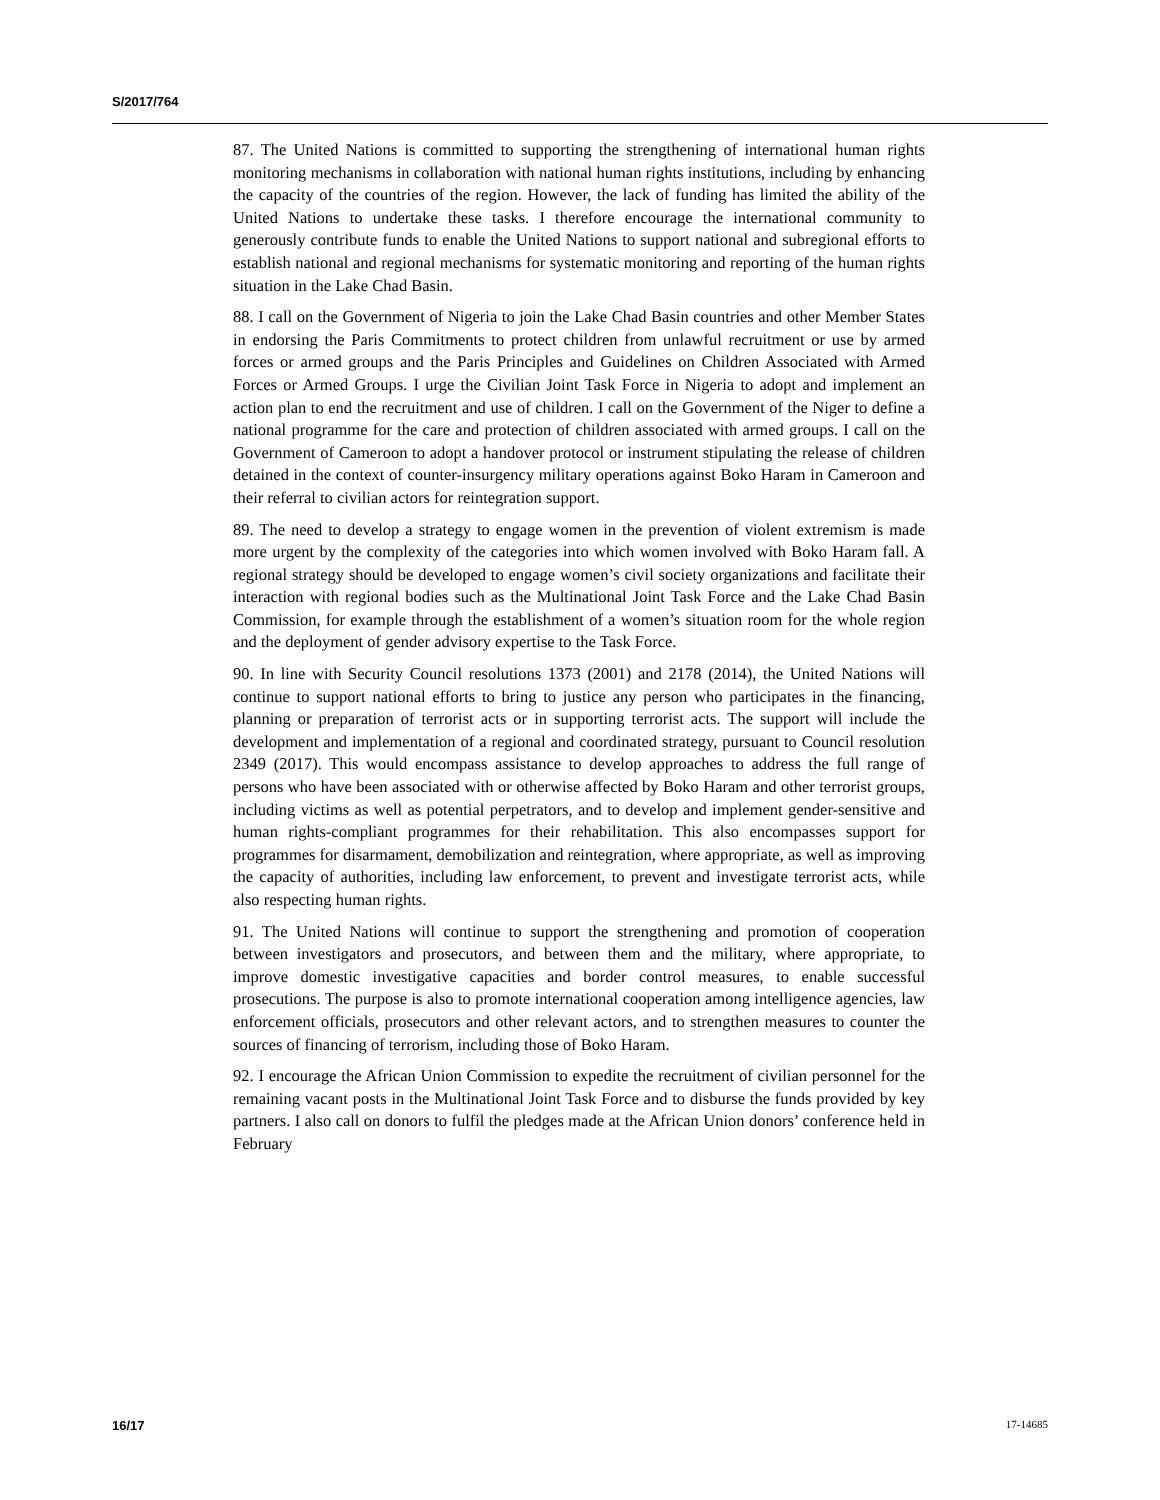S/2017/764
87. The United Nations is committed to supporting the strengthening of international human rights monitoring mechanisms in collaboration with national human rights institutions, including by enhancing the capacity of the countries of the region. However, the lack of funding has limited the ability of the United Nations to undertake these tasks. I therefore encourage the international community to generously contribute funds to enable the United Nations to support national and subregional efforts to establish national and regional mechanisms for systematic monitoring and reporting of the human rights situation in the Lake Chad Basin.
88. I call on the Government of Nigeria to join the Lake Chad Basin countries and other Member States in endorsing the Paris Commitments to protect children from unlawful recruitment or use by armed forces or armed groups and the Paris Principles and Guidelines on Children Associated with Armed Forces or Armed Groups. I urge the Civilian Joint Task Force in Nigeria to adopt and implement an action plan to end the recruitment and use of children. I call on the Government of the Niger to define a national programme for the care and protection of children associated with armed groups. I call on the Government of Cameroon to adopt a handover protocol or instrument stipulating the release of children detained in the context of counter-insurgency military operations against Boko Haram in Cameroon and their referral to civilian actors for reintegration support.
89. The need to develop a strategy to engage women in the prevention of violent extremism is made more urgent by the complexity of the categories into which women involved with Boko Haram fall. A regional strategy should be developed to engage women’s civil society organizations and facilitate their interaction with regional bodies such as the Multinational Joint Task Force and the Lake Chad Basin Commission, for example through the establishment of a women’s situation room for the whole region and the deployment of gender advisory expertise to the Task Force.
90. In line with Security Council resolutions 1373 (2001) and 2178 (2014), the United Nations will continue to support national efforts to bring to justice any person who participates in the financing, planning or preparation of terrorist acts or in supporting terrorist acts. The support will include the development and implementation of a regional and coordinated strategy, pursuant to Council resolution 2349 (2017). This would encompass assistance to develop approaches to address the full range of persons who have been associated with or otherwise affected by Boko Haram and other terrorist groups, including victims as well as potential perpetrators, and to develop and implement gender-sensitive and human rights-compliant programmes for their rehabilitation. This also encompasses support for programmes for disarmament, demobilization and reintegration, where appropriate, as well as improving the capacity of authorities, including law enforcement, to prevent and investigate terrorist acts, while also respecting human rights.
91. The United Nations will continue to support the strengthening and promotion of cooperation between investigators and prosecutors, and between them and the military, where appropriate, to improve domestic investigative capacities and border control measures, to enable successful prosecutions. The purpose is also to promote international cooperation among intelligence agencies, law enforcement officials, prosecutors and other relevant actors, and to strengthen measures to counter the sources of financing of terrorism, including those of Boko Haram.
92. I encourage the African Union Commission to expedite the recruitment of civilian personnel for the remaining vacant posts in the Multinational Joint Task Force and to disburse the funds provided by key partners. I also call on donors to fulfil the pledges made at the African Union donors’ conference held in February
16/17 17-14685